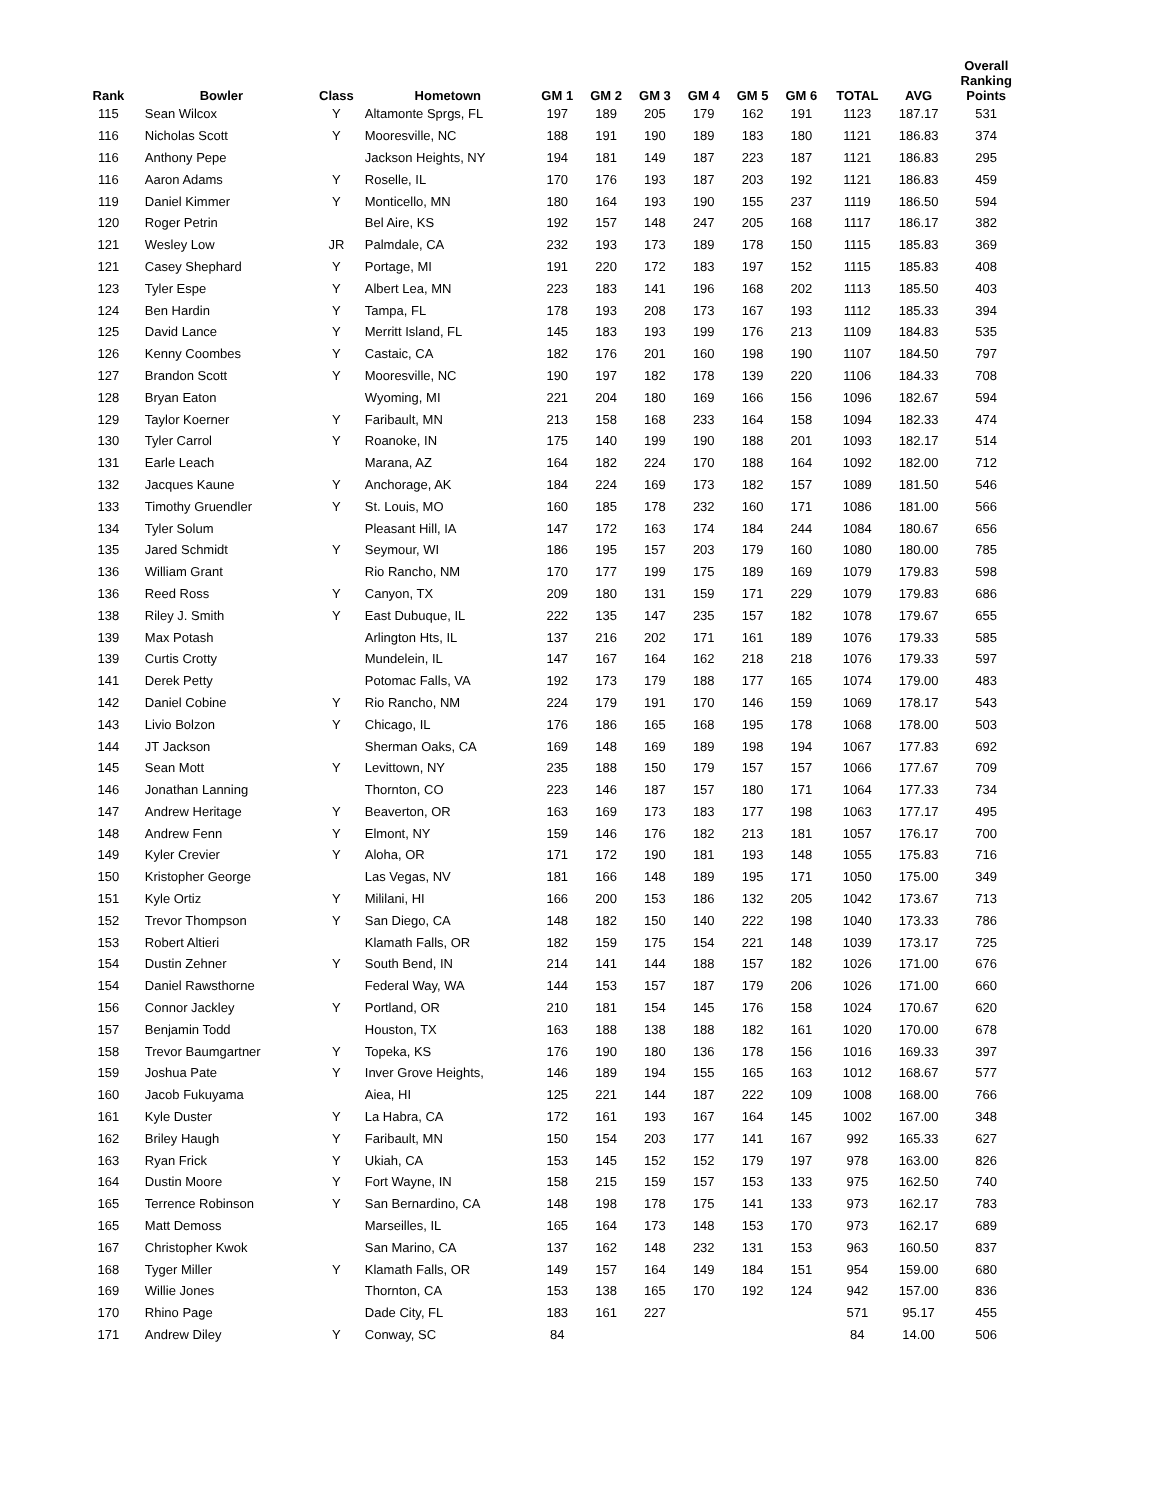| Rank | Bowler | Class | Hometown | GM 1 | GM 2 | GM 3 | GM 4 | GM 5 | GM 6 | TOTAL | AVG | Overall Ranking Points |
| --- | --- | --- | --- | --- | --- | --- | --- | --- | --- | --- | --- | --- |
| 115 | Sean Wilcox | Y | Altamonte Sprgs, FL | 197 | 189 | 205 | 179 | 162 | 191 | 1123 | 187.17 | 531 |
| 116 | Nicholas Scott | Y | Mooresville, NC | 188 | 191 | 190 | 189 | 183 | 180 | 1121 | 186.83 | 374 |
| 116 | Anthony Pepe | | Jackson Heights, NY | 194 | 181 | 149 | 187 | 223 | 187 | 1121 | 186.83 | 295 |
| 116 | Aaron Adams | Y | Roselle, IL | 170 | 176 | 193 | 187 | 203 | 192 | 1121 | 186.83 | 459 |
| 119 | Daniel Kimmer | Y | Monticello, MN | 180 | 164 | 193 | 190 | 155 | 237 | 1119 | 186.50 | 594 |
| 120 | Roger Petrin | | Bel Aire, KS | 192 | 157 | 148 | 247 | 205 | 168 | 1117 | 186.17 | 382 |
| 121 | Wesley Low | JR | Palmdale, CA | 232 | 193 | 173 | 189 | 178 | 150 | 1115 | 185.83 | 369 |
| 121 | Casey Shephard | Y | Portage, MI | 191 | 220 | 172 | 183 | 197 | 152 | 1115 | 185.83 | 408 |
| 123 | Tyler Espe | Y | Albert Lea, MN | 223 | 183 | 141 | 196 | 168 | 202 | 1113 | 185.50 | 403 |
| 124 | Ben Hardin | Y | Tampa, FL | 178 | 193 | 208 | 173 | 167 | 193 | 1112 | 185.33 | 394 |
| 125 | David Lance | Y | Merritt Island, FL | 145 | 183 | 193 | 199 | 176 | 213 | 1109 | 184.83 | 535 |
| 126 | Kenny Coombes | Y | Castaic, CA | 182 | 176 | 201 | 160 | 198 | 190 | 1107 | 184.50 | 797 |
| 127 | Brandon Scott | Y | Mooresville, NC | 190 | 197 | 182 | 178 | 139 | 220 | 1106 | 184.33 | 708 |
| 128 | Bryan Eaton | | Wyoming, MI | 221 | 204 | 180 | 169 | 166 | 156 | 1096 | 182.67 | 594 |
| 129 | Taylor Koerner | Y | Faribault, MN | 213 | 158 | 168 | 233 | 164 | 158 | 1094 | 182.33 | 474 |
| 130 | Tyler Carrol | Y | Roanoke, IN | 175 | 140 | 199 | 190 | 188 | 201 | 1093 | 182.17 | 514 |
| 131 | Earle Leach | | Marana, AZ | 164 | 182 | 224 | 170 | 188 | 164 | 1092 | 182.00 | 712 |
| 132 | Jacques Kaune | Y | Anchorage, AK | 184 | 224 | 169 | 173 | 182 | 157 | 1089 | 181.50 | 546 |
| 133 | Timothy Gruendler | Y | St. Louis, MO | 160 | 185 | 178 | 232 | 160 | 171 | 1086 | 181.00 | 566 |
| 134 | Tyler Solum | | Pleasant Hill, IA | 147 | 172 | 163 | 174 | 184 | 244 | 1084 | 180.67 | 656 |
| 135 | Jared Schmidt | Y | Seymour, WI | 186 | 195 | 157 | 203 | 179 | 160 | 1080 | 180.00 | 785 |
| 136 | William Grant | | Rio Rancho, NM | 170 | 177 | 199 | 175 | 189 | 169 | 1079 | 179.83 | 598 |
| 136 | Reed Ross | Y | Canyon, TX | 209 | 180 | 131 | 159 | 171 | 229 | 1079 | 179.83 | 686 |
| 138 | Riley J. Smith | Y | East Dubuque, IL | 222 | 135 | 147 | 235 | 157 | 182 | 1078 | 179.67 | 655 |
| 139 | Max Potash | | Arlington Hts, IL | 137 | 216 | 202 | 171 | 161 | 189 | 1076 | 179.33 | 585 |
| 139 | Curtis Crotty | | Mundelein, IL | 147 | 167 | 164 | 162 | 218 | 218 | 1076 | 179.33 | 597 |
| 141 | Derek Petty | | Potomac Falls, VA | 192 | 173 | 179 | 188 | 177 | 165 | 1074 | 179.00 | 483 |
| 142 | Daniel Cobine | Y | Rio Rancho, NM | 224 | 179 | 191 | 170 | 146 | 159 | 1069 | 178.17 | 543 |
| 143 | Livio Bolzon | Y | Chicago, IL | 176 | 186 | 165 | 168 | 195 | 178 | 1068 | 178.00 | 503 |
| 144 | JT Jackson | | Sherman Oaks, CA | 169 | 148 | 169 | 189 | 198 | 194 | 1067 | 177.83 | 692 |
| 145 | Sean Mott | Y | Levittown, NY | 235 | 188 | 150 | 179 | 157 | 157 | 1066 | 177.67 | 709 |
| 146 | Jonathan Lanning | | Thornton, CO | 223 | 146 | 187 | 157 | 180 | 171 | 1064 | 177.33 | 734 |
| 147 | Andrew Heritage | Y | Beaverton, OR | 163 | 169 | 173 | 183 | 177 | 198 | 1063 | 177.17 | 495 |
| 148 | Andrew Fenn | Y | Elmont, NY | 159 | 146 | 176 | 182 | 213 | 181 | 1057 | 176.17 | 700 |
| 149 | Kyler Crevier | Y | Aloha, OR | 171 | 172 | 190 | 181 | 193 | 148 | 1055 | 175.83 | 716 |
| 150 | Kristopher George | | Las Vegas, NV | 181 | 166 | 148 | 189 | 195 | 171 | 1050 | 175.00 | 349 |
| 151 | Kyle Ortiz | Y | Mililani, HI | 166 | 200 | 153 | 186 | 132 | 205 | 1042 | 173.67 | 713 |
| 152 | Trevor Thompson | Y | San Diego, CA | 148 | 182 | 150 | 140 | 222 | 198 | 1040 | 173.33 | 786 |
| 153 | Robert Altieri | | Klamath Falls, OR | 182 | 159 | 175 | 154 | 221 | 148 | 1039 | 173.17 | 725 |
| 154 | Dustin Zehner | Y | South Bend, IN | 214 | 141 | 144 | 188 | 157 | 182 | 1026 | 171.00 | 676 |
| 154 | Daniel Rawsthorne | | Federal Way, WA | 144 | 153 | 157 | 187 | 179 | 206 | 1026 | 171.00 | 660 |
| 156 | Connor Jackley | Y | Portland, OR | 210 | 181 | 154 | 145 | 176 | 158 | 1024 | 170.67 | 620 |
| 157 | Benjamin Todd | | Houston, TX | 163 | 188 | 138 | 188 | 182 | 161 | 1020 | 170.00 | 678 |
| 158 | Trevor Baumgartner | Y | Topeka, KS | 176 | 190 | 180 | 136 | 178 | 156 | 1016 | 169.33 | 397 |
| 159 | Joshua Pate | Y | Inver Grove Heights, | 146 | 189 | 194 | 155 | 165 | 163 | 1012 | 168.67 | 577 |
| 160 | Jacob Fukuyama | | Aiea, HI | 125 | 221 | 144 | 187 | 222 | 109 | 1008 | 168.00 | 766 |
| 161 | Kyle Duster | Y | La Habra, CA | 172 | 161 | 193 | 167 | 164 | 145 | 1002 | 167.00 | 348 |
| 162 | Briley Haugh | Y | Faribault, MN | 150 | 154 | 203 | 177 | 141 | 167 | 992 | 165.33 | 627 |
| 163 | Ryan Frick | Y | Ukiah, CA | 153 | 145 | 152 | 152 | 179 | 197 | 978 | 163.00 | 826 |
| 164 | Dustin Moore | Y | Fort Wayne, IN | 158 | 215 | 159 | 157 | 153 | 133 | 975 | 162.50 | 740 |
| 165 | Terrence Robinson | Y | San Bernardino, CA | 148 | 198 | 178 | 175 | 141 | 133 | 973 | 162.17 | 783 |
| 165 | Matt Demoss | | Marseilles, IL | 165 | 164 | 173 | 148 | 153 | 170 | 973 | 162.17 | 689 |
| 167 | Christopher Kwok | | San Marino, CA | 137 | 162 | 148 | 232 | 131 | 153 | 963 | 160.50 | 837 |
| 168 | Tyger Miller | Y | Klamath Falls, OR | 149 | 157 | 164 | 149 | 184 | 151 | 954 | 159.00 | 680 |
| 169 | Willie Jones | | Thornton, CA | 153 | 138 | 165 | 170 | 192 | 124 | 942 | 157.00 | 836 |
| 170 | Rhino Page | | Dade City, FL | 183 | 161 | 227 | | | | 571 | 95.17 | 455 |
| 171 | Andrew Diley | Y | Conway, SC | 84 | | | | | | 84 | 14.00 | 506 |